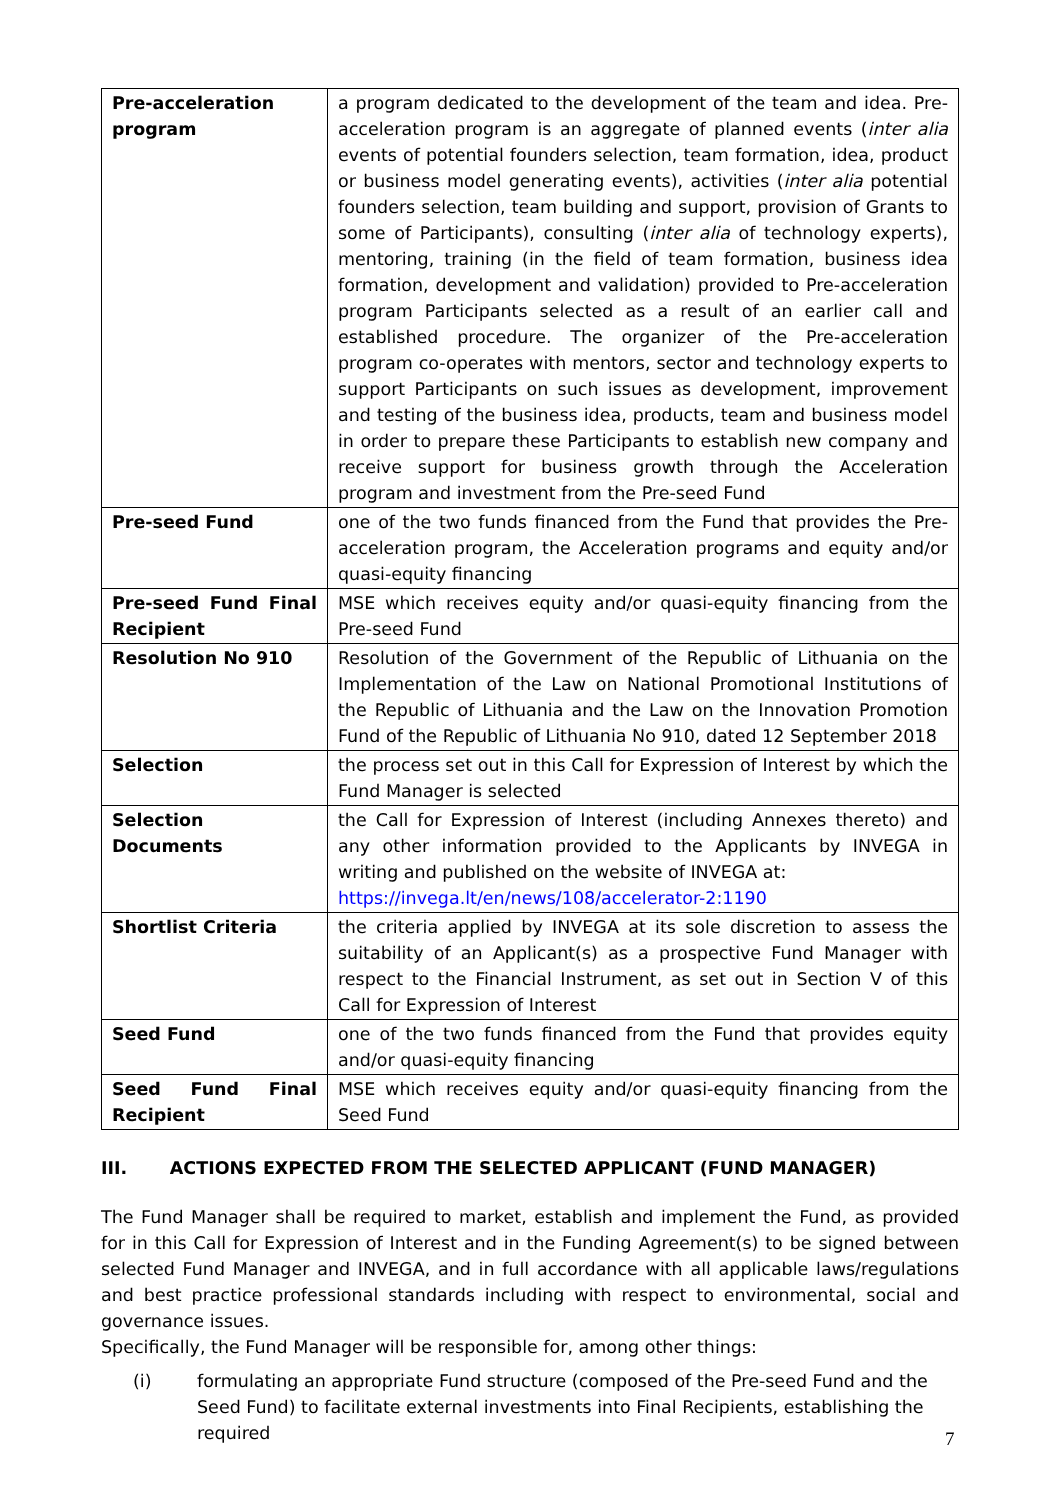| Pre-acceleration program | a program dedicated to the development of the team and idea. Pre-acceleration program is an aggregate of planned events ( inter alia events of potential founders selection, team formation, idea, product or business model generating events), activities ( inter alia potential founders selection, team building and support, provision of Grants to some of Participants), consulting ( inter alia of technology experts), mentoring, training (in the field of team formation, business idea formation, development and validation) provided to Pre-acceleration program Participants selected as a result of an earlier call and established procedure. The organizer of the Pre-acceleration program co-operates with mentors, sector and technology experts to support Participants on such issues as development, improvement and testing of the business idea, products, team and business model in order to prepare these Participants to establish new company and receive support for business growth through the Acceleration program and investment from the Pre-seed Fund |
| Pre-seed Fund | one of the two funds financed from the Fund that provides the Pre-acceleration program, the Acceleration programs and equity and/or quasi-equity financing |
| Pre-seed Fund Final Recipient | MSE which receives equity and/or quasi-equity financing from the Pre-seed Fund |
| Resolution No 910 | Resolution of the Government of the Republic of Lithuania on the Implementation of the Law on National Promotional Institutions of the Republic of Lithuania and the Law on the Innovation Promotion Fund of the Republic of Lithuania No 910, dated 12 September 2018 |
| Selection | the process set out in this Call for Expression of Interest by which the Fund Manager is selected |
| Selection Documents | the Call for Expression of Interest (including Annexes thereto) and any other information provided to the Applicants by INVEGA in writing and published on the website of INVEGA at: https://invega.lt/en/news/108/accelerator-2:1190 |
| Shortlist Criteria | the criteria applied by INVEGA at its sole discretion to assess the suitability of an Applicant(s) as a prospective Fund Manager with respect to the Financial Instrument, as set out in Section V of this Call for Expression of Interest |
| Seed Fund | one of the two funds financed from the Fund that provides equity and/or quasi-equity financing |
| Seed Fund Final Recipient | MSE which receives equity and/or quasi-equity financing from the Seed Fund |
III. ACTIONS EXPECTED FROM THE SELECTED APPLICANT (FUND MANAGER)
The Fund Manager shall be required to market, establish and implement the Fund, as provided for in this Call for Expression of Interest and in the Funding Agreement(s) to be signed between selected Fund Manager and INVEGA, and in full accordance with all applicable laws/regulations and best practice professional standards including with respect to environmental, social and governance issues.
Specifically, the Fund Manager will be responsible for, among other things:
(i) formulating an appropriate Fund structure (composed of the Pre-seed Fund and the Seed Fund) to facilitate external investments into Final Recipients, establishing the required
7